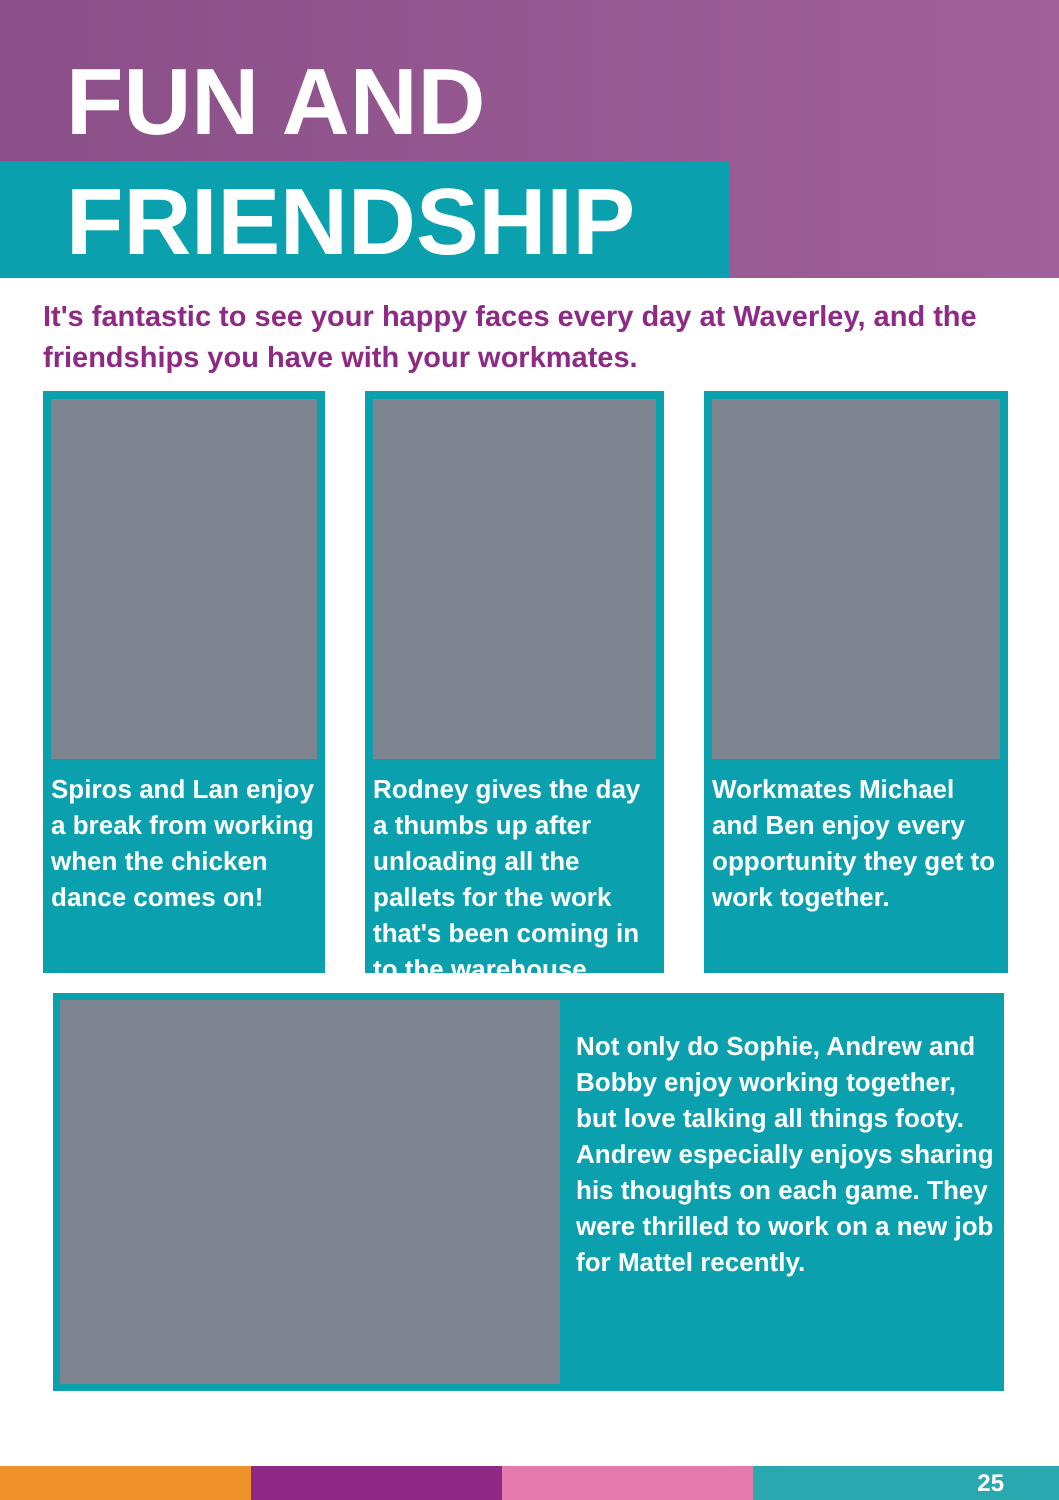FUN AND
FRIENDSHIP
It's fantastic to see your happy faces every day at Waverley, and the friendships you have with your workmates.
Spiros and Lan enjoy a break from working when the chicken dance comes on!
Rodney gives the day a thumbs up after unloading all the pallets for the work that's been coming in to the warehouse.
Workmates Michael and Ben enjoy every opportunity they get to work together.
Not only do Sophie, Andrew and Bobby enjoy working together, but love talking all things footy. Andrew especially enjoys sharing his thoughts on each game. They were thrilled to work on a new job for Mattel recently.
25